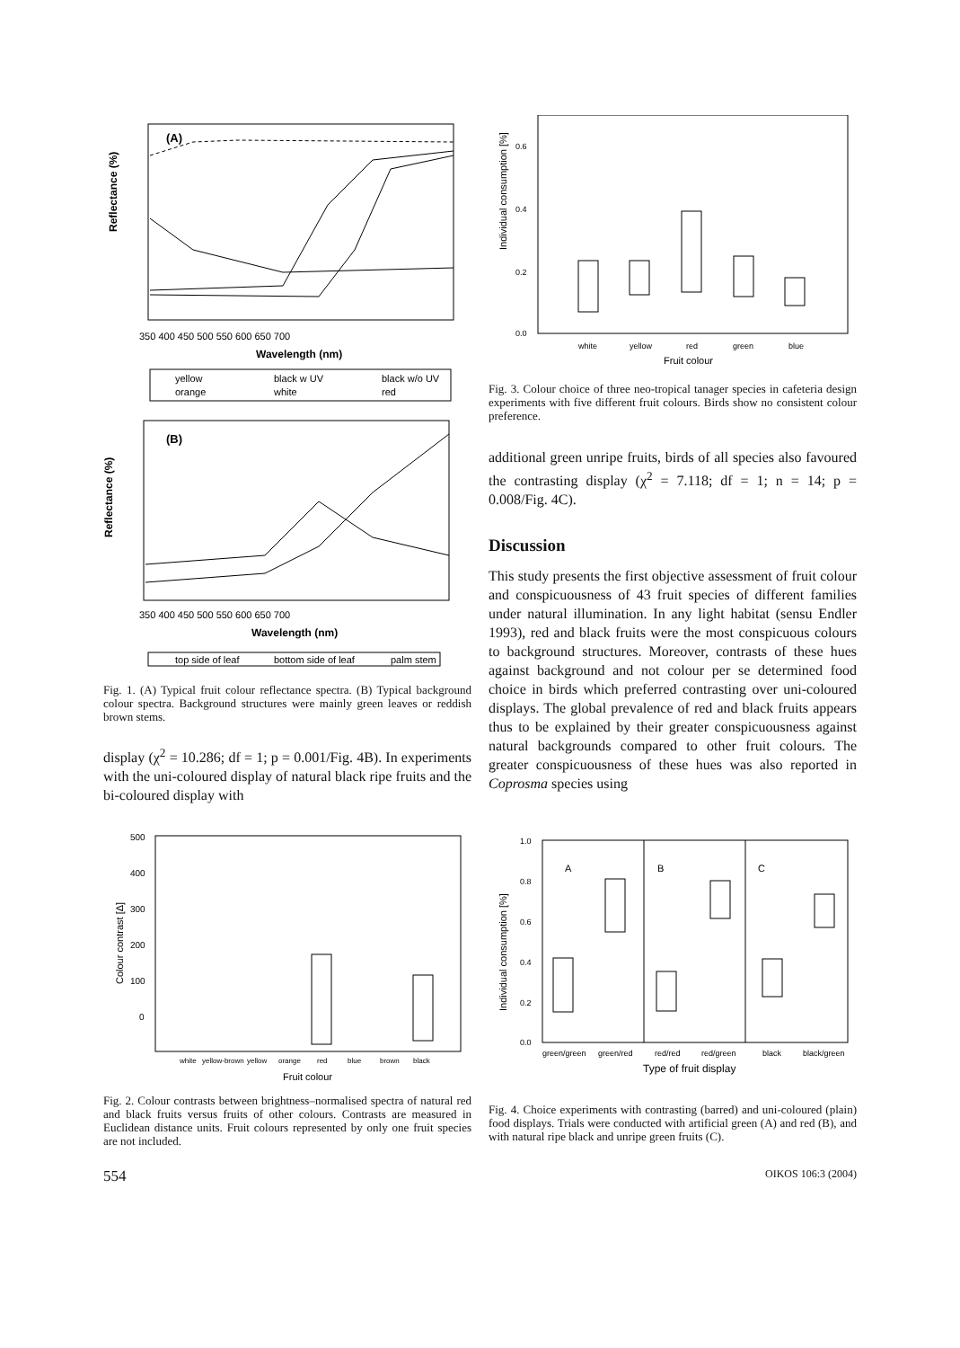(A)
Reflectance (%)
Wavelength (nm)
350 400 450 500 550 600 650 700
yellow
black w UV
black w/o UV
orange
white
red
(B)
Reflectance (%)
350 400 450 500 550 600 650 700
Wavelength (nm)
top side of leaf
bottom side of leaf
palm stem
Fig. 1. (A) Typical fruit colour reflectance spectra. (B) Typical background colour spectra. Background structures were mainly green leaves or reddish brown stems.
display (χ<sup>2</sup> = 10.286; df = 1; p = 0.001/Fig. 4B). In experiments with the uni-coloured display of natural black ripe fruits and the bi-coloured display with
Individual consumption [%]
0.6
0.4
0.2
0.0
white
yellow
red
green
blue
Fruit colour
Fig. 3. Colour choice of three neo-tropical tanager species in cafeteria design experiments with five different fruit colours. Birds show no consistent colour preference.
additional green unripe fruits, birds of all species also favoured the contrasting display (χ<sup>2</sup> = 7.118; df = 1; n = 14; p = 0.008/Fig. 4C).
Discussion
This study presents the first objective assessment of fruit colour and conspicuousness of 43 fruit species of different families under natural illumination. In any light habitat (sensu Endler 1993), red and black fruits were the most conspicuous colours to background structures. Moreover, contrasts of these hues against background and not colour per se determined food choice in birds which preferred contrasting over uni-coloured displays. The global prevalence of red and black fruits appears thus to be explained by their greater conspicuousness against natural backgrounds compared to other fruit colours. The greater conspicuousness of these hues was also reported in Coprosma species using
Colour contrast [Δ]
500
400
300
200
100
0
white
yellow-brown
yellow
orange
red
blue
brown
black
Fruit colour
Fig. 2. Colour contrasts between brightness–normalised spectra of natural red and black fruits versus fruits of other colours. Contrasts are measured in Euclidean distance units. Fruit colours represented by only one fruit species are not included.
A
B
C
Individual consumption [%]
1.0
0.8
0.6
0.4
0.2
0.0
green/green
green/red
red/red
red/green
black
black/green
Type of fruit display
Fig. 4. Choice experiments with contrasting (barred) and uni-coloured (plain) food displays. Trials were conducted with artificial green (A) and red (B), and with natural ripe black and unripe green fruits (C).
554 OIKOS 106:3 (2004)